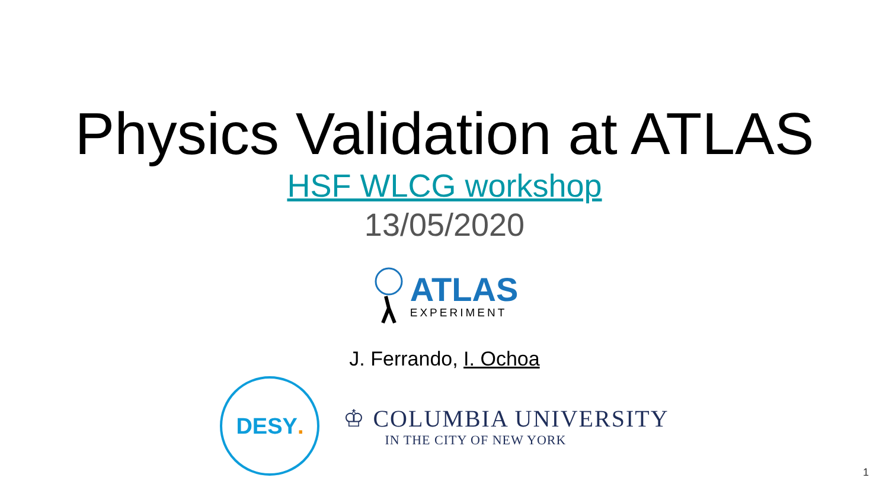Physics Validation at ATLAS
HSF WLCG workshop
13/05/2020
ATLAS
EXPERIMENT
J. Ferrando, I. Ochoa
DESY.
♔ COLUMBIA UNIVERSITY
IN THE CITY OF NEW YORK
1